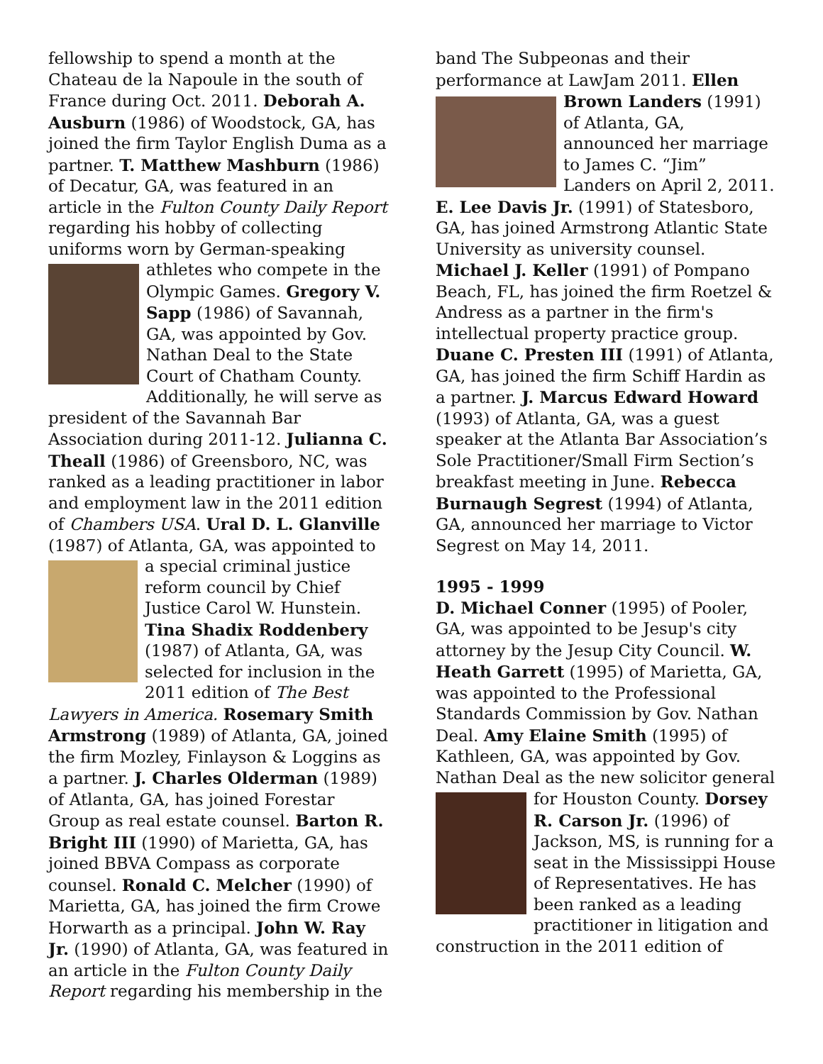fellowship to spend a month at the Chateau de la Napoule in the south of France during Oct. 2011. Deborah A. Ausburn (1986) of Woodstock, GA, has joined the firm Taylor English Duma as a partner. T. Matthew Mashburn (1986) of Decatur, GA, was featured in an article in the Fulton County Daily Report regarding his hobby of collecting uniforms worn by German-speaking athletes who compete in the Olympic Games. Gregory V. Sapp (1986) of Savannah, GA, was appointed by Gov. Nathan Deal to the State Court of Chatham County. Additionally, he will serve as president of the Savannah Bar Association during 2011-12. Julianna C. Theall (1986) of Greensboro, NC, was ranked as a leading practitioner in labor and employment law in the 2011 edition of Chambers USA. Ural D. L. Glanville (1987) of Atlanta, GA, was appointed to a special criminal justice reform council by Chief Justice Carol W. Hunstein. Tina Shadix Roddenbery (1987) of Atlanta, GA, was selected for inclusion in the 2011 edition of The Best Lawyers in America. Rosemary Smith Armstrong (1989) of Atlanta, GA, joined the firm Mozley, Finlayson & Loggins as a partner. J. Charles Olderman (1989) of Atlanta, GA, has joined Forestar Group as real estate counsel. Barton R. Bright III (1990) of Marietta, GA, has joined BBVA Compass as corporate counsel. Ronald C. Melcher (1990) of Marietta, GA, has joined the firm Crowe Horwarth as a principal. John W. Ray Jr. (1990) of Atlanta, GA, was featured in an article in the Fulton County Daily Report regarding his membership in the
band The Subpeonas and their performance at LawJam 2011. Ellen Brown Landers (1991) of Atlanta, GA, announced her marriage to James C. “Jim” Landers on April 2, 2011. E. Lee Davis Jr. (1991) of Statesboro, GA, has joined Armstrong Atlantic State University as university counsel. Michael J. Keller (1991) of Pompano Beach, FL, has joined the firm Roetzel & Andress as a partner in the firm's intellectual property practice group. Duane C. Presten III (1991) of Atlanta, GA, has joined the firm Schiff Hardin as a partner. J. Marcus Edward Howard (1993) of Atlanta, GA, was a guest speaker at the Atlanta Bar Association’s Sole Practitioner/Small Firm Section’s breakfast meeting in June. Rebecca Burnaugh Segrest (1994) of Atlanta, GA, announced her marriage to Victor Segrest on May 14, 2011.
1995 - 1999
D. Michael Conner (1995) of Pooler, GA, was appointed to be Jesup's city attorney by the Jesup City Council. W. Heath Garrett (1995) of Marietta, GA, was appointed to the Professional Standards Commission by Gov. Nathan Deal. Amy Elaine Smith (1995) of Kathleen, GA, was appointed by Gov. Nathan Deal as the new solicitor general for Houston County. Dorsey R. Carson Jr. (1996) of Jackson, MS, is running for a seat in the Mississippi House of Representatives. He has been ranked as a leading practitioner in litigation and construction in the 2011 edition of